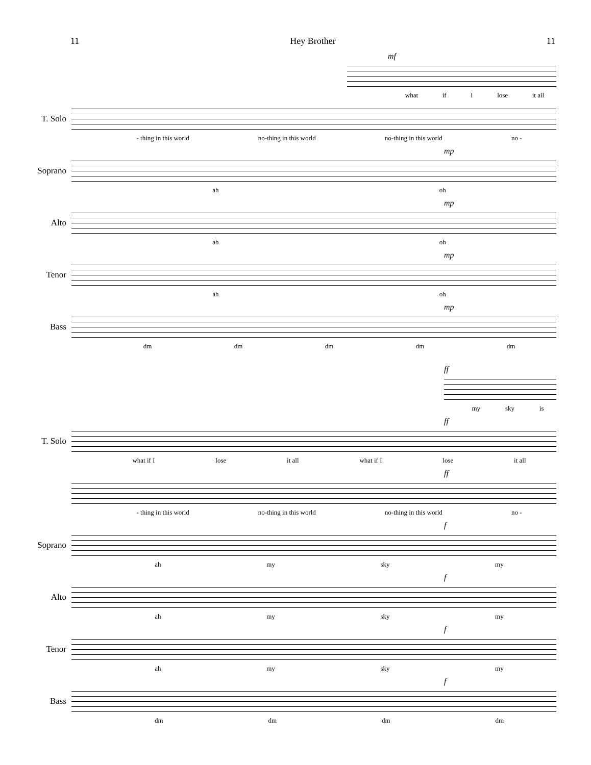11 Hey Brother 11
mf
what if I lose it all
T. Solo
- thing in this world no-thing in this world no-thing in this world no -
mp
Soprano
ah oh
mp
Alto
ah oh
mp
Tenor
ah oh
mp
Bass
dm dm dm dm dm
ff
my sky is
ff
T. Solo
what if I lose it all what if I lose it all
ff
- thing in this world no-thing in this world no-thing in this world no -
f
Soprano
ah my sky my
f
Alto
ah my sky my
f
Tenor
ah my sky my
f
Bass
dm dm dm dm